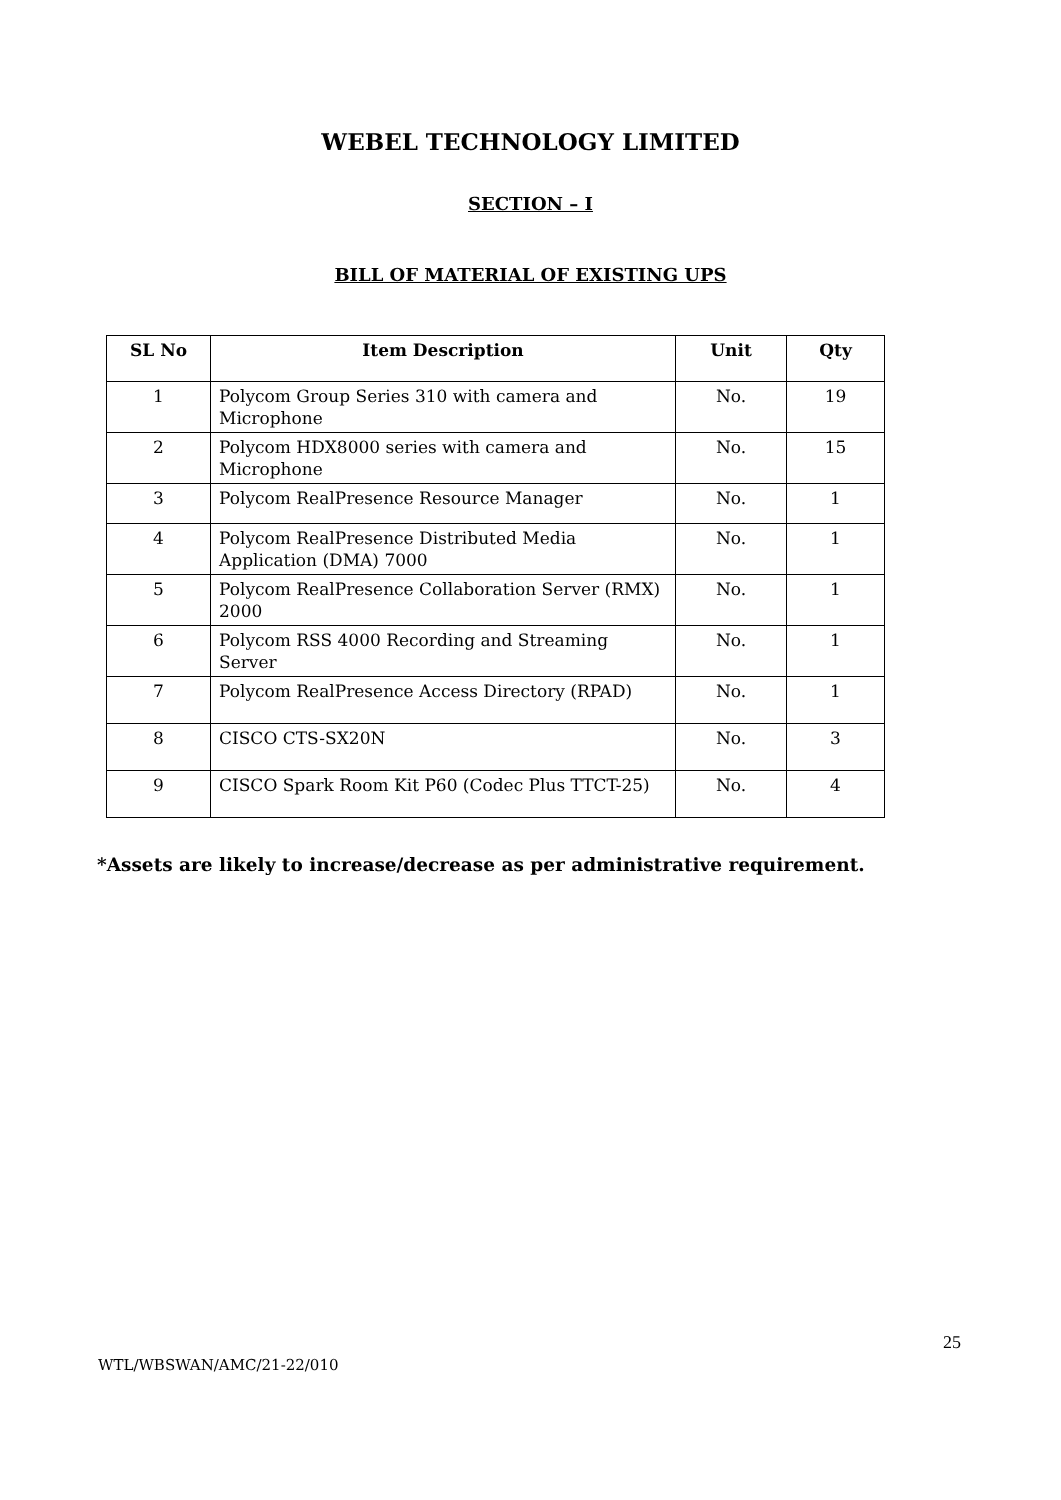WEBEL TECHNOLOGY LIMITED
SECTION – I
BILL OF MATERIAL OF EXISTING UPS
| SL No | Item Description | Unit | Qty |
| --- | --- | --- | --- |
| 1 | Polycom Group Series 310 with camera and Microphone | No. | 19 |
| 2 | Polycom HDX8000 series with camera and Microphone | No. | 15 |
| 3 | Polycom RealPresence Resource Manager | No. | 1 |
| 4 | Polycom RealPresence Distributed Media Application (DMA) 7000 | No. | 1 |
| 5 | Polycom RealPresence Collaboration Server (RMX) 2000 | No. | 1 |
| 6 | Polycom RSS 4000 Recording and Streaming Server | No. | 1 |
| 7 | Polycom RealPresence Access Directory (RPAD) | No. | 1 |
| 8 | CISCO CTS-SX20N | No. | 3 |
| 9 | CISCO Spark Room Kit P60 (Codec Plus TTCT-25) | No. | 4 |
*Assets are likely to increase/decrease as per administrative requirement.
25
WTL/WBSWAN/AMC/21-22/010